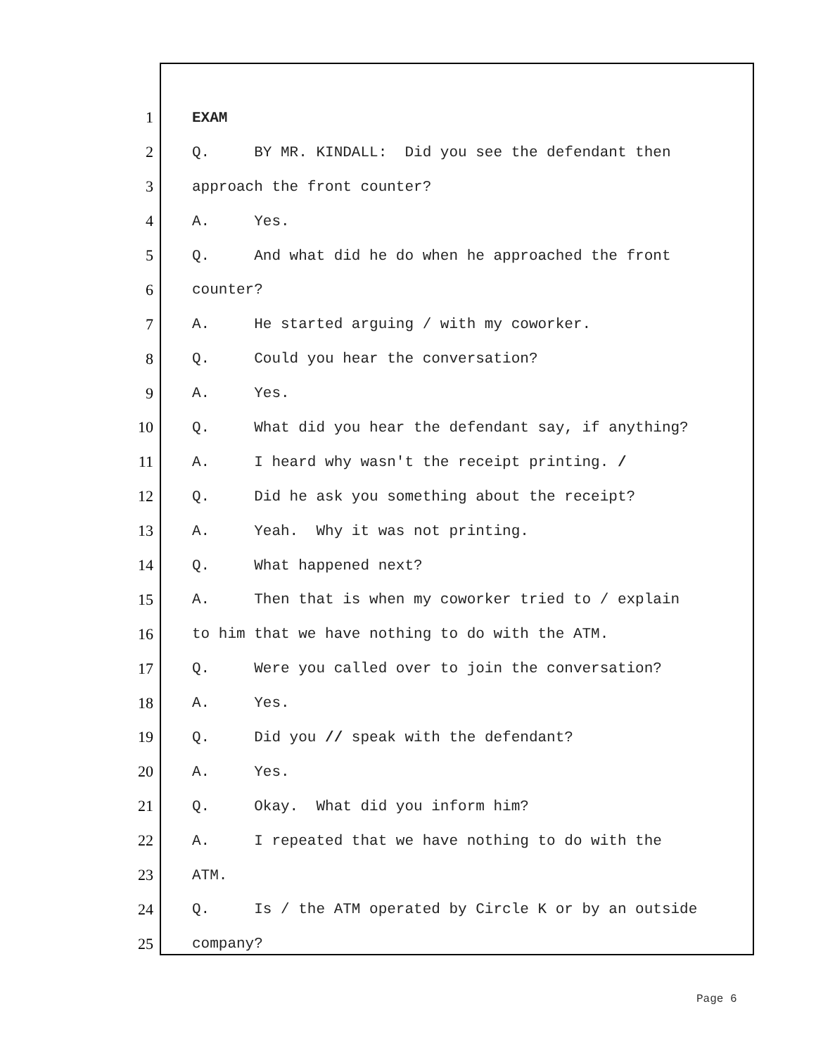1 EXAM
2 Q. BY MR. KINDALL: Did you see the defendant then
3 approach the front counter?
4 A. Yes.
5 Q. And what did he do when he approached the front
6 counter?
7 A. He started arguing / with my coworker.
8 Q. Could you hear the conversation?
9 A. Yes.
10 Q. What did you hear the defendant say, if anything?
11 A. I heard why wasn't the receipt printing. /
12 Q. Did he ask you something about the receipt?
13 A. Yeah. Why it was not printing.
14 Q. What happened next?
15 A. Then that is when my coworker tried to / explain
16 to him that we have nothing to do with the ATM.
17 Q. Were you called over to join the conversation?
18 A. Yes.
19 Q. Did you // speak with the defendant?
20 A. Yes.
21 Q. Okay. What did you inform him?
22 A. I repeated that we have nothing to do with the
23 ATM.
24 Q. Is / the ATM operated by Circle K or by an outside
25 company?
Page 6